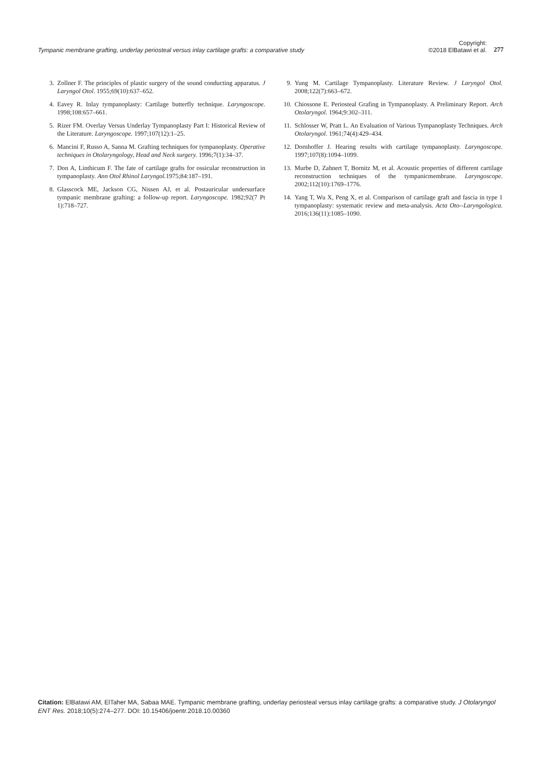Tympanic membrane grafting, underlay periosteal versus inlay cartilage grafts: a comparative study
Copyright:
©2018 ElBatawi et al.
277
3. Zollner F. The principles of plastic surgery of the sound conducting apparatus. J Laryngol Otol. 1955;69(10):637–652.
4. Eavey R. Inlay tympanoplasty: Cartilage butterfly technique. Laryngoscope. 1998;108:657–661.
5. Rizer FM. Overlay Versus Underlay Tympanoplasty Part I: Historical Review of the Literature. Laryngoscope. 1997;107(12):1–25.
6. Mancini F, Russo A, Sanna M. Grafting techniques for tympanoplasty. Operative techniques in Otolaryngology, Head and Neck surgery. 1996;7(1):34–37.
7. Don A, Linthicum F. The fate of cartilage grafts for ossicular reconstruction in tympanoplasty. Ann Otol Rhinol Laryngol. 1975;84:187–191.
8. Glasscock ME, Jackson CG, Nissen AJ, et al. Postauricular undersurface tympanic membrane grafting: a follow-up report. Laryngoscope. 1982;92(7 Pt 1):718–727.
9. Yung M. Cartilage Tympanoplasty. Literature Review. J Laryngol Otol. 2008;122(7):663–672.
10. Chiossone E. Periosteal Grafing in Tympanoplasty. A Preliminary Report. Arch Otolaryngol. 1964;9:302–311.
11. Schlosser W, Pratt L. An Evaluation of Various Tympanoplasty Techniques. Arch Otolaryngol. 1961;74(4):429–434.
12. Dornhoffer J. Hearing results with cartilage tympanoplasty. Laryngoscope. 1997;107(8):1094–1099.
13. Murbe D, Zahnert T, Bornitz M, et al. Acoustic properties of different cartilage reconstruction techniques of the tympanicmembrane. Laryngoscope. 2002;112(10):1769–1776.
14. Yang T, Wu X, Peng X, et al. Comparison of cartilage graft and fascia in type 1 tympanoplasty: systematic review and meta-analysis. Acta Oto--Laryngologica. 2016;136(11):1085–1090.
Citation: ElBatawi AM, ElTaher MA, Sabaa MAE. Tympanic membrane grafting, underlay periosteal versus inlay cartilage grafts: a comparative study. J Otolaryngol ENT Res. 2018;10(5):274‒277. DOI: 10.15406/joentr.2018.10.00360